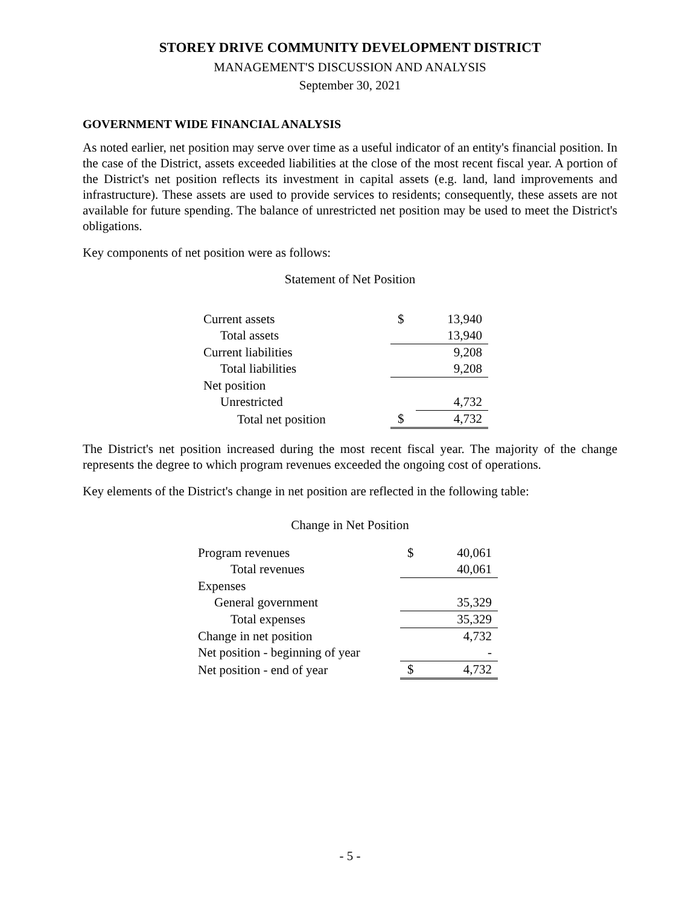STOREY DRIVE COMMUNITY DEVELOPMENT DISTRICT
MANAGEMENT'S DISCUSSION AND ANALYSIS
September 30, 2021
GOVERNMENT WIDE FINANCIAL ANALYSIS
As noted earlier, net position may serve over time as a useful indicator of an entity's financial position. In the case of the District, assets exceeded liabilities at the close of the most recent fiscal year. A portion of the District's net position reflects its investment in capital assets (e.g. land, land improvements and infrastructure). These assets are used to provide services to residents; consequently, these assets are not available for future spending. The balance of unrestricted net position may be used to meet the District's obligations.
Key components of net position were as follows:
Statement of Net Position
| Current assets | $ | 13,940 |
| Total assets | | 13,940 |
| Current liabilities | | 9,208 |
| Total liabilities | | 9,208 |
| Net position | | |
| Unrestricted | | 4,732 |
| Total net position | $ | 4,732 |
The District's net position increased during the most recent fiscal year. The majority of the change represents the degree to which program revenues exceeded the ongoing cost of operations.
Key elements of the District's change in net position are reflected in the following table:
Change in Net Position
| Program revenues | $ | 40,061 |
| Total revenues | | 40,061 |
| Expenses | | |
| General government | | 35,329 |
| Total expenses | | 35,329 |
| Change in net position | | 4,732 |
| Net position - beginning of year | | - |
| Net position - end of year | $ | 4,732 |
- 5 -